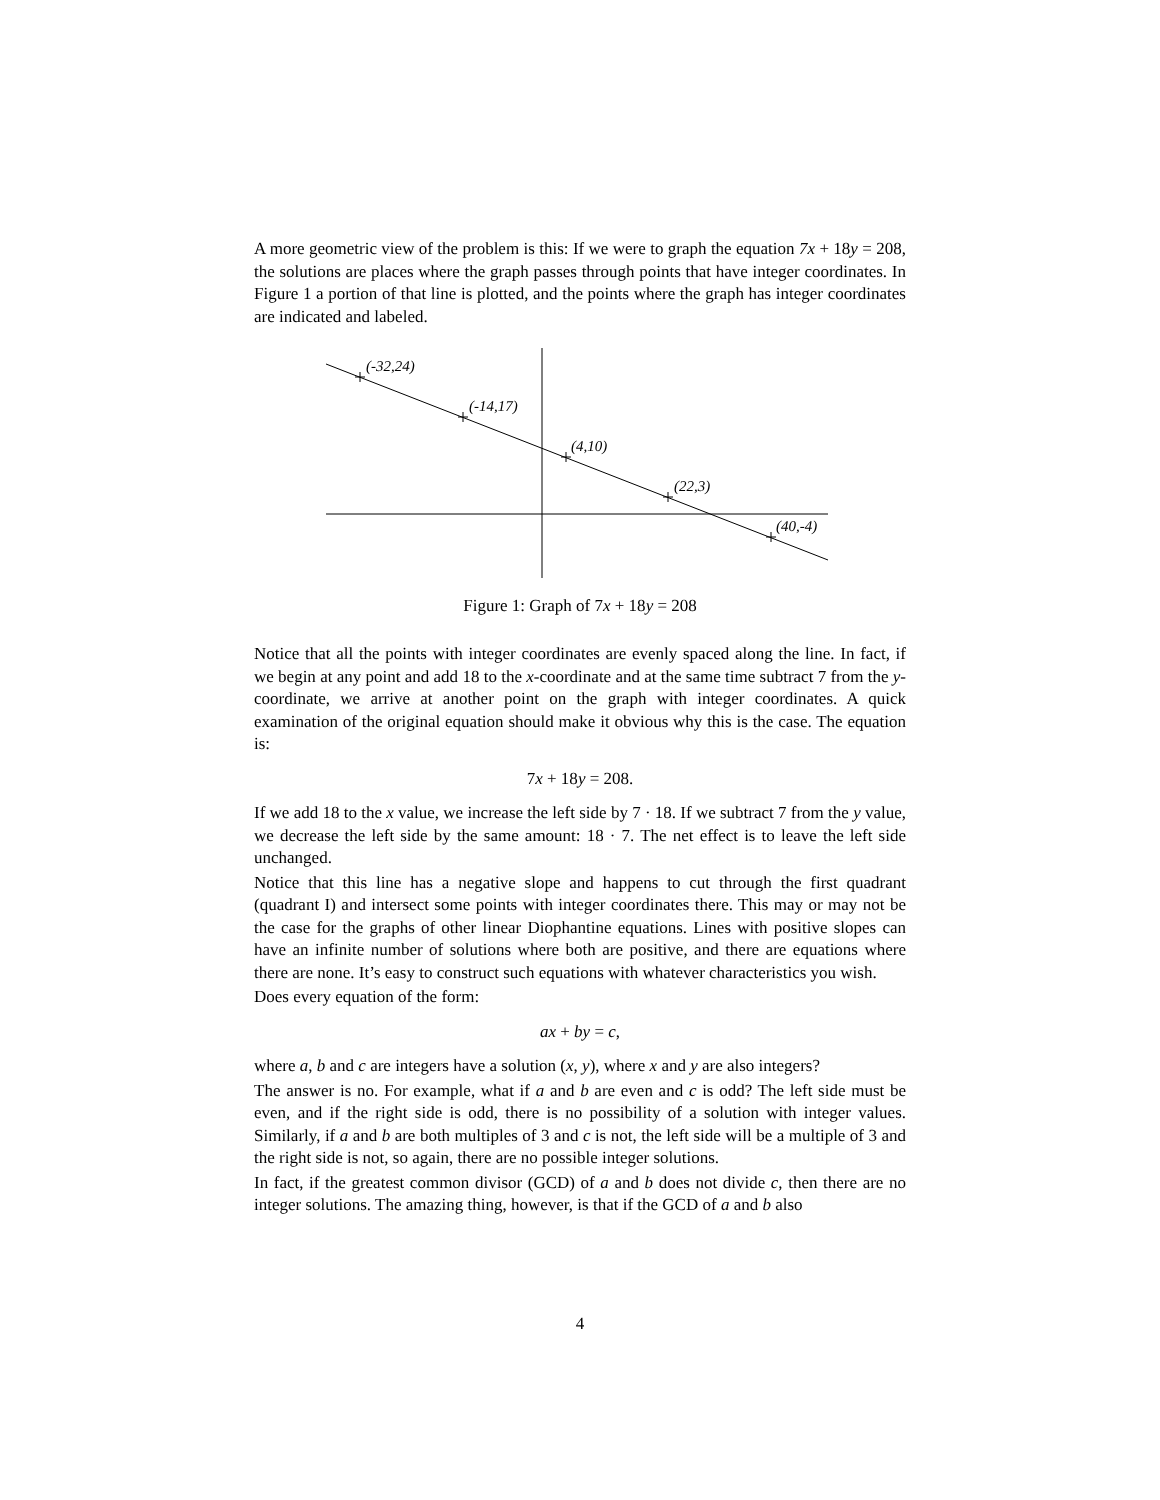A more geometric view of the problem is this: If we were to graph the equation 7x + 18y = 208, the solutions are places where the graph passes through points that have integer coordinates. In Figure 1 a portion of that line is plotted, and the points where the graph has integer coordinates are indicated and labeled.
(-32,24)
(-14,17)
(4,10)
(22,3)
(40,-4)
Figure 1: Graph of 7x + 18y = 208
Notice that all the points with integer coordinates are evenly spaced along the line. In fact, if we begin at any point and add 18 to the x-coordinate and at the same time subtract 7 from the y-coordinate, we arrive at another point on the graph with integer coordinates. A quick examination of the original equation should make it obvious why this is the case. The equation is:
7x + 18y = 208.
If we add 18 to the x value, we increase the left side by 7 · 18. If we subtract 7 from the y value, we decrease the left side by the same amount: 18 · 7. The net effect is to leave the left side unchanged.
Notice that this line has a negative slope and happens to cut through the first quadrant (quadrant I) and intersect some points with integer coordinates there. This may or may not be the case for the graphs of other linear Diophantine equations. Lines with positive slopes can have an infinite number of solutions where both are positive, and there are equations where there are none. It’s easy to construct such equations with whatever characteristics you wish.
Does every equation of the form:
ax + by = c,
where a, b and c are integers have a solution (x, y), where x and y are also integers?
The answer is no. For example, what if a and b are even and c is odd? The left side must be even, and if the right side is odd, there is no possibility of a solution with integer values. Similarly, if a and b are both multiples of 3 and c is not, the left side will be a multiple of 3 and the right side is not, so again, there are no possible integer solutions.
In fact, if the greatest common divisor (GCD) of a and b does not divide c, then there are no integer solutions. The amazing thing, however, is that if the GCD of a and b also
4